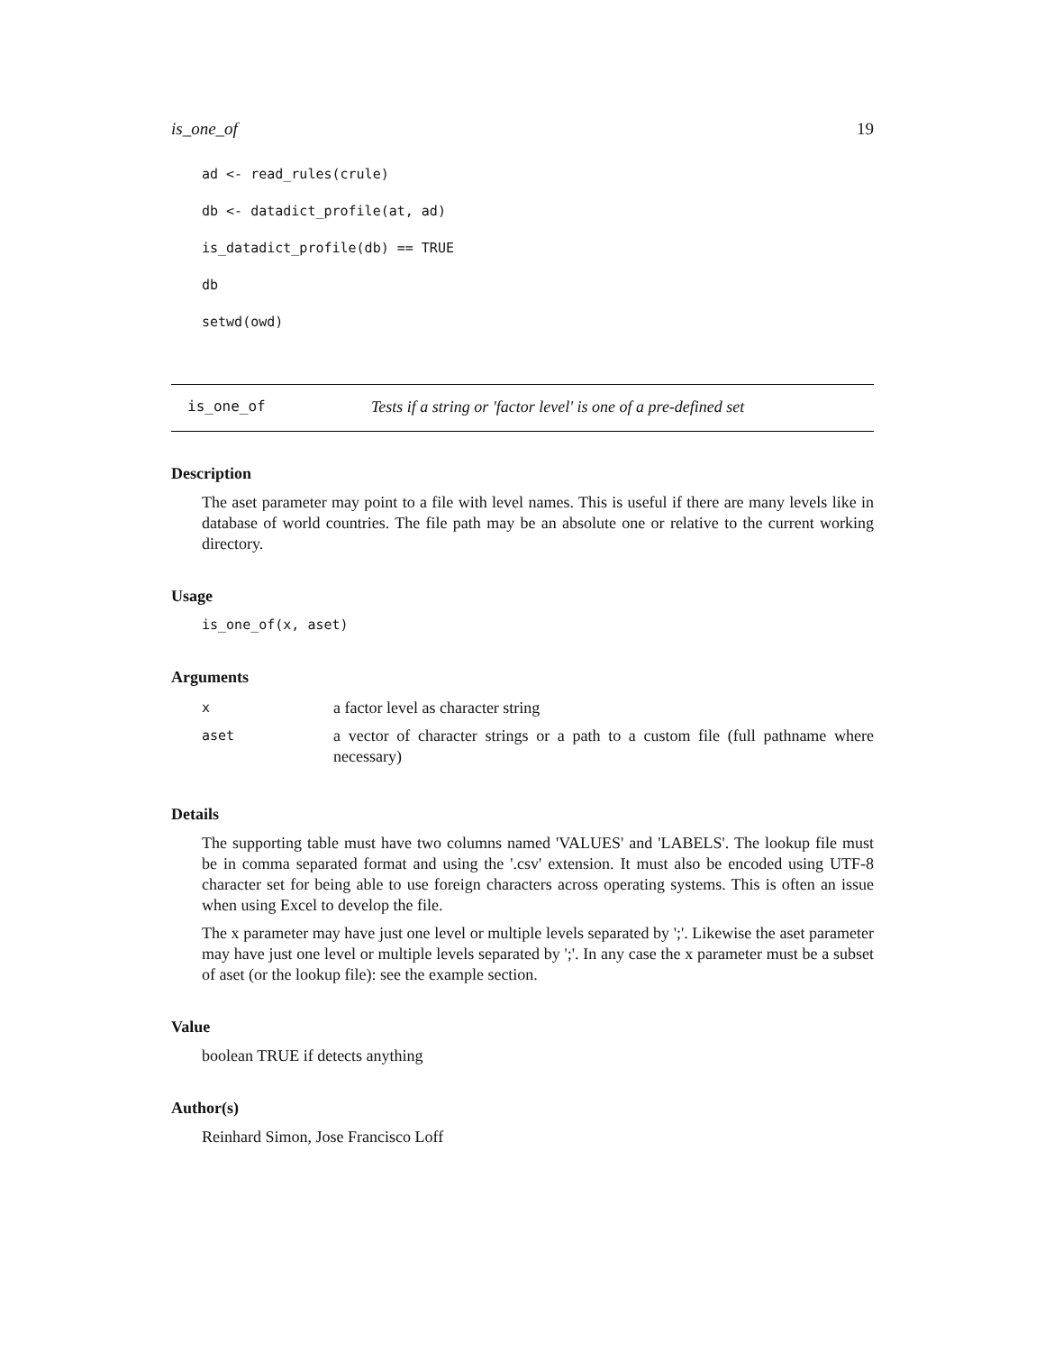is_one_of 19
ad <- read_rules(crule)
db <- datadict_profile(at, ad)
is_datadict_profile(db) == TRUE
db
setwd(owd)
is_one_of Tests if a string or 'factor level' is one of a pre-defined set
Description
The aset parameter may point to a file with level names. This is useful if there are many levels like in database of world countries. The file path may be an absolute one or relative to the current working directory.
Usage
is_one_of(x, aset)
Arguments
| x | a factor level as character string |
| aset | a vector of character strings or a path to a custom file (full pathname where necessary) |
Details
The supporting table must have two columns named 'VALUES' and 'LABELS'. The lookup file must be in comma separated format and using the '.csv' extension. It must also be encoded using UTF-8 character set for being able to use foreign characters across operating systems. This is often an issue when using Excel to develop the file.
The x parameter may have just one level or multiple levels separated by ';'. Likewise the aset parameter may have just one level or multiple levels separated by ';'. In any case the x parameter must be a subset of aset (or the lookup file): see the example section.
Value
boolean TRUE if detects anything
Author(s)
Reinhard Simon, Jose Francisco Loff